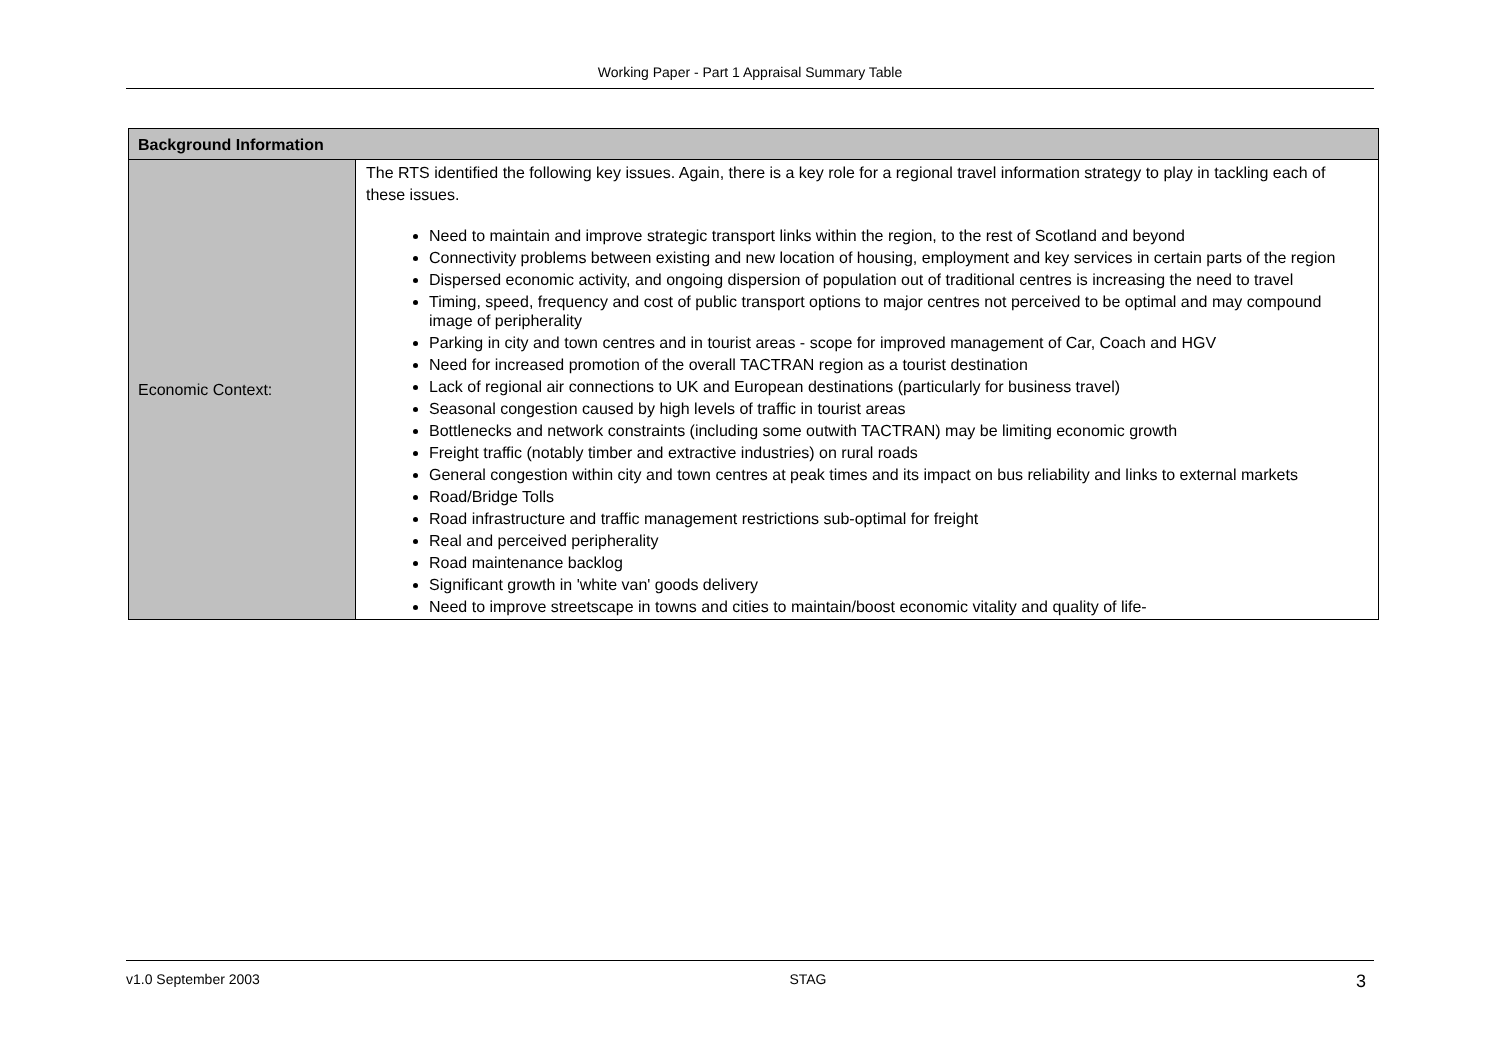Working Paper - Part 1 Appraisal Summary Table
| Background Information | |
| --- | --- |
| Economic Context: | The RTS identified the following key issues. Again, there is a key role for a regional travel information strategy to play in tackling each of these issues. Need to maintain and improve strategic transport links within the region, to the rest of Scotland and beyond Connectivity problems between existing and new location of housing, employment and key services in certain parts of the region Dispersed economic activity, and ongoing dispersion of population out of traditional centres is increasing the need to travel Timing, speed, frequency and cost of public transport options to major centres not perceived to be optimal and may compound image of peripherality Parking in city and town centres and in tourist areas - scope for improved management of Car, Coach and HGV Need for increased promotion of the overall TACTRAN region as a tourist destination Lack of regional air connections to UK and European destinations (particularly for business travel) Seasonal congestion caused by high levels of traffic in tourist areas Bottlenecks and network constraints (including some outwith TACTRAN) may be limiting economic growth Freight traffic (notably timber and extractive industries) on rural roads General congestion within city and town centres at peak times and its impact on bus reliability and links to external markets Road/Bridge Tolls Road infrastructure and traffic management restrictions sub-optimal for freight Real and perceived peripherality Road maintenance backlog Significant growth in 'white van' goods delivery Need to improve streetscape in towns and cities to maintain/boost economic vitality and quality of life- |
v1.0 September 2003 STAG 3